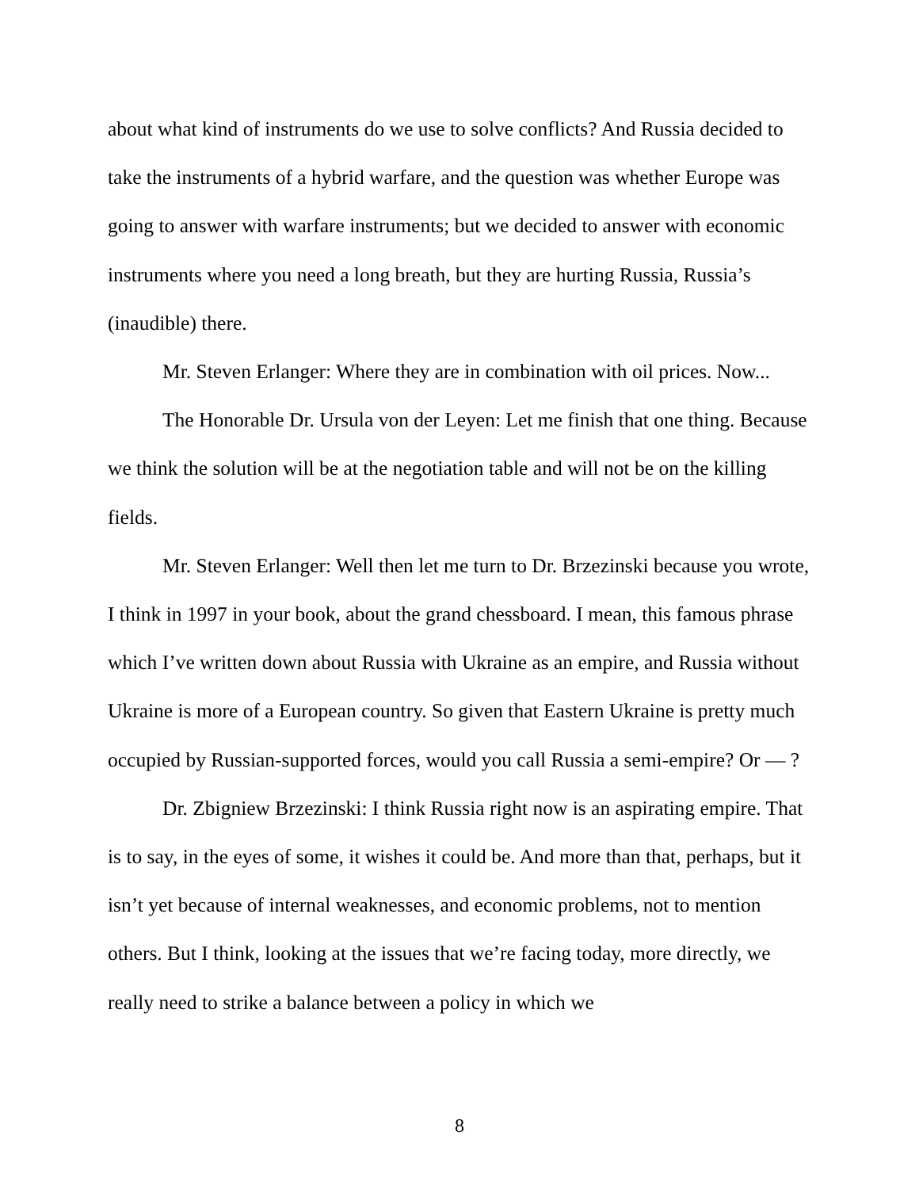about what kind of instruments do we use to solve conflicts? And Russia decided to take the instruments of a hybrid warfare, and the question was whether Europe was going to answer with warfare instruments; but we decided to answer with economic instruments where you need a long breath, but they are hurting Russia, Russia’s (inaudible) there.
Mr. Steven Erlanger: Where they are in combination with oil prices. Now...
The Honorable Dr. Ursula von der Leyen: Let me finish that one thing. Because we think the solution will be at the negotiation table and will not be on the killing fields.
Mr. Steven Erlanger: Well then let me turn to Dr. Brzezinski because you wrote, I think in 1997 in your book, about the grand chessboard. I mean, this famous phrase which I’ve written down about Russia with Ukraine as an empire, and Russia without Ukraine is more of a European country. So given that Eastern Ukraine is pretty much occupied by Russian-supported forces, would you call Russia a semi-empire? Or — ?
Dr. Zbigniew Brzezinski: I think Russia right now is an aspirating empire. That is to say, in the eyes of some, it wishes it could be. And more than that, perhaps, but it isn’t yet because of internal weaknesses, and economic problems, not to mention others. But I think, looking at the issues that we’re facing today, more directly, we really need to strike a balance between a policy in which we
8